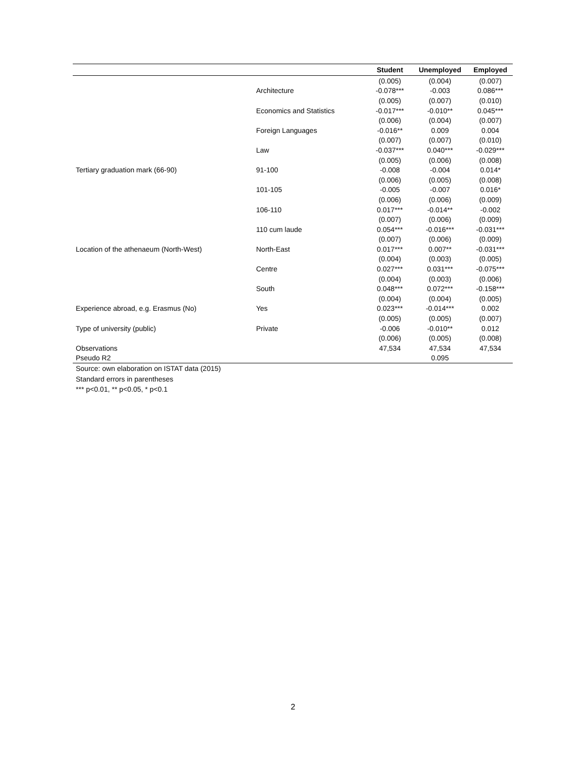| | | Student | Unemployed | Employed |
| --- | --- | --- | --- | --- |
| | | (0.005) | (0.004) | (0.007) |
| | Architecture | -0.078*** | -0.003 | 0.086*** |
| | | (0.005) | (0.007) | (0.010) |
| | Economics and Statistics | -0.017*** | -0.010** | 0.045*** |
| | | (0.006) | (0.004) | (0.007) |
| | Foreign Languages | -0.016** | 0.009 | 0.004 |
| | | (0.007) | (0.007) | (0.010) |
| | Law | -0.037*** | 0.040*** | -0.029*** |
| | | (0.005) | (0.006) | (0.008) |
| Tertiary graduation mark (66-90) | 91-100 | -0.008 | -0.004 | 0.014* |
| | | (0.006) | (0.005) | (0.008) |
| | 101-105 | -0.005 | -0.007 | 0.016* |
| | | (0.006) | (0.006) | (0.009) |
| | 106-110 | 0.017*** | -0.014** | -0.002 |
| | | (0.007) | (0.006) | (0.009) |
| | 110 cum laude | 0.054*** | -0.016*** | -0.031*** |
| | | (0.007) | (0.006) | (0.009) |
| Location of the athenaeum (North-West) | North-East | 0.017*** | 0.007** | -0.031*** |
| | | (0.004) | (0.003) | (0.005) |
| | Centre | 0.027*** | 0.031*** | -0.075*** |
| | | (0.004) | (0.003) | (0.006) |
| | South | 0.048*** | 0.072*** | -0.158*** |
| | | (0.004) | (0.004) | (0.005) |
| Experience abroad, e.g. Erasmus (No) | Yes | 0.023*** | -0.014*** | 0.002 |
| | | (0.005) | (0.005) | (0.007) |
| Type of university (public) | Private | -0.006 | -0.010** | 0.012 |
| | | (0.006) | (0.005) | (0.008) |
| Observations | | 47,534 | 47,534 | 47,534 |
| Pseudo R2 | | | 0.095 | |
Source: own elaboration on ISTAT data (2015)
Standard errors in parentheses
*** p<0.01, ** p<0.05, * p<0.1
2